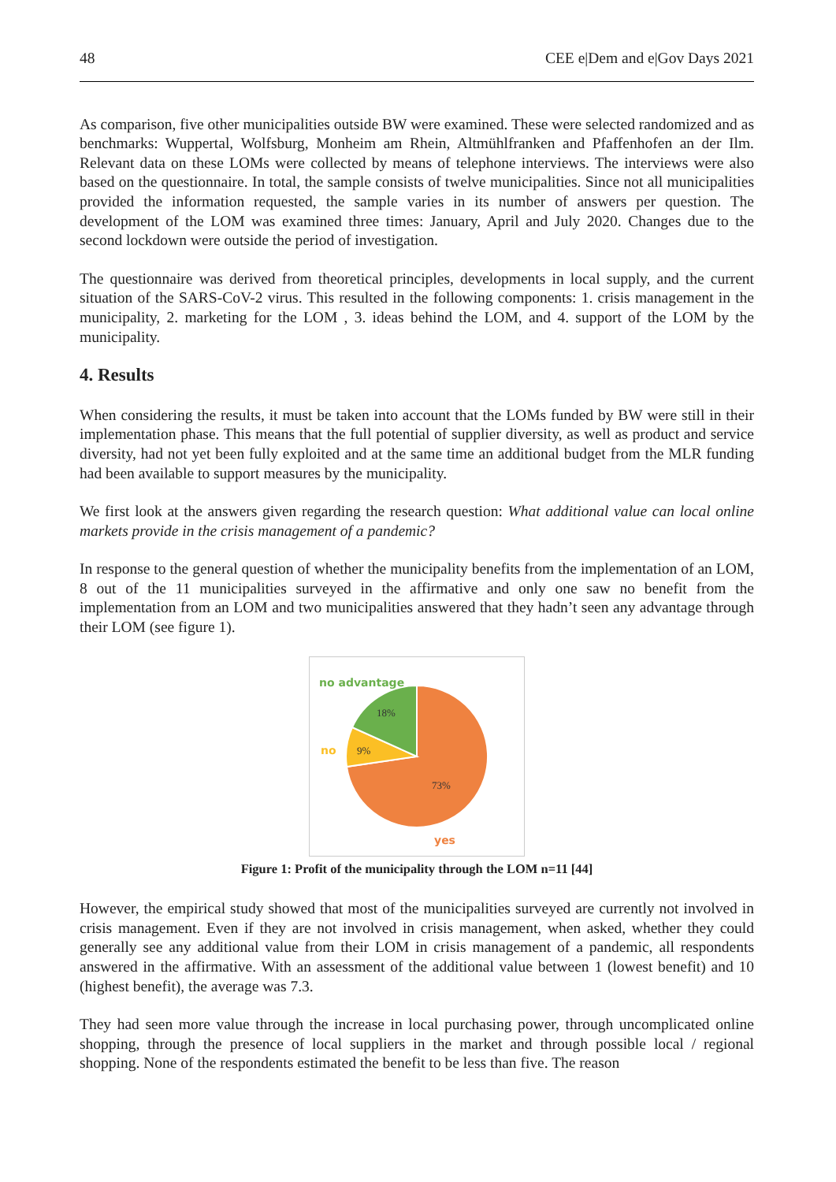48 CEE e|Dem and e|Gov Days 2021
As comparison, five other municipalities outside BW were examined. These were selected randomized and as benchmarks: Wuppertal, Wolfsburg, Monheim am Rhein, Altmühlfranken and Pfaffenhofen an der Ilm. Relevant data on these LOMs were collected by means of telephone interviews. The interviews were also based on the questionnaire. In total, the sample consists of twelve municipalities. Since not all municipalities provided the information requested, the sample varies in its number of answers per question. The development of the LOM was examined three times: January, April and July 2020. Changes due to the second lockdown were outside the period of investigation.
The questionnaire was derived from theoretical principles, developments in local supply, and the current situation of the SARS-CoV-2 virus. This resulted in the following components: 1. crisis management in the municipality, 2. marketing for the LOM , 3. ideas behind the LOM, and 4. support of the LOM by the municipality.
4. Results
When considering the results, it must be taken into account that the LOMs funded by BW were still in their implementation phase. This means that the full potential of supplier diversity, as well as product and service diversity, had not yet been fully exploited and at the same time an additional budget from the MLR funding had been available to support measures by the municipality.
We first look at the answers given regarding the research question: What additional value can local online markets provide in the crisis management of a pandemic?
In response to the general question of whether the municipality benefits from the implementation of an LOM, 8 out of the 11 municipalities surveyed in the affirmative and only one saw no benefit from the implementation from an LOM and two municipalities answered that they hadn’t seen any advantage through their LOM (see figure 1).
no advantage
18%
no
9%
73%
yes
Figure 1: Profit of the municipality through the LOM n=11 [44]
However, the empirical study showed that most of the municipalities surveyed are currently not involved in crisis management. Even if they are not involved in crisis management, when asked, whether they could generally see any additional value from their LOM in crisis management of a pandemic, all respondents answered in the affirmative. With an assessment of the additional value between 1 (lowest benefit) and 10 (highest benefit), the average was 7.3.
They had seen more value through the increase in local purchasing power, through uncomplicated online shopping, through the presence of local suppliers in the market and through possible local / regional shopping. None of the respondents estimated the benefit to be less than five. The reason